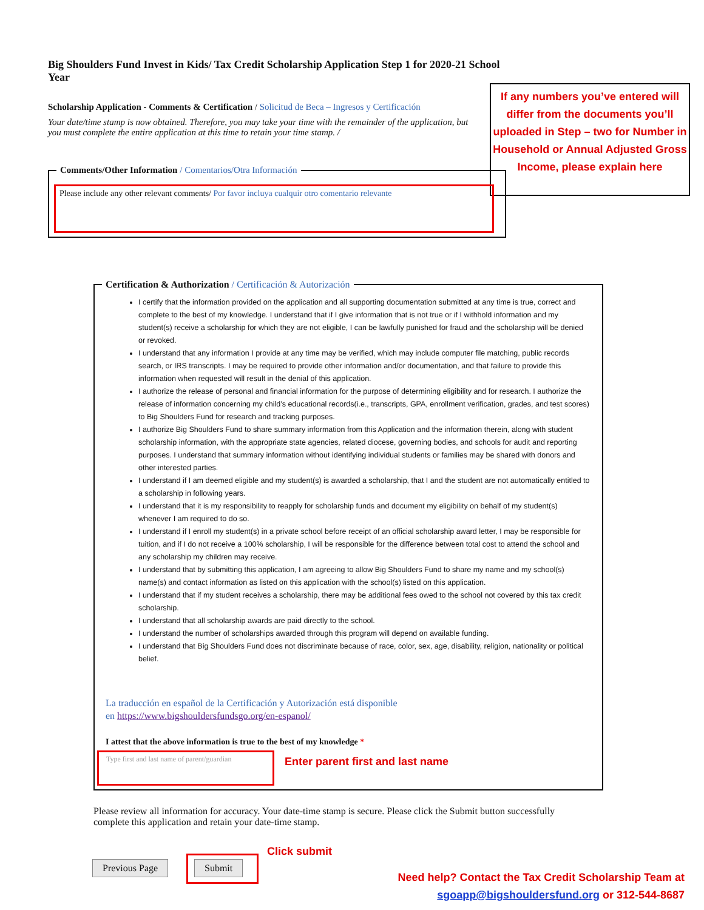Big Shoulders Fund Invest in Kids/ Tax Credit Scholarship Application Step 1 for 2020-21 School Year
Scholarship Application - Comments & Certification / Solicitud de Beca – Ingresos y Certificación
Your date/time stamp is now obtained. Therefore, you may take your time with the remainder of the application, but you must complete the entire application at this time to retain your time stamp. /
If any numbers you’ve entered will differ from the documents you’ll uploaded in Step – two for Number in Household or Annual Adjusted Gross Income, please explain here
Comments/Other Information / Comentarios/Otra Información
Please include any other relevant comments/ Por favor incluya cualquir otro comentario relevante
Certification & Authorization / Certificación & Autorización
I certify that the information provided on the application and all supporting documentation submitted at any time is true, correct and complete to the best of my knowledge. I understand that if I give information that is not true or if I withhold information and my student(s) receive a scholarship for which they are not eligible, I can be lawfully punished for fraud and the scholarship will be denied or revoked.
I understand that any information I provide at any time may be verified, which may include computer file matching, public records search, or IRS transcripts. I may be required to provide other information and/or documentation, and that failure to provide this information when requested will result in the denial of this application.
I authorize the release of personal and financial information for the purpose of determining eligibility and for research. I authorize the release of information concerning my child’s educational records(i.e., transcripts, GPA, enrollment verification, grades, and test scores) to Big Shoulders Fund for research and tracking purposes.
I authorize Big Shoulders Fund to share summary information from this Application and the information therein, along with student scholarship information, with the appropriate state agencies, related diocese, governing bodies, and schools for audit and reporting purposes. I understand that summary information without identifying individual students or families may be shared with donors and other interested parties.
I understand if I am deemed eligible and my student(s) is awarded a scholarship, that I and the student are not automatically entitled to a scholarship in following years.
I understand that it is my responsibility to reapply for scholarship funds and document my eligibility on behalf of my student(s) whenever I am required to do so.
I understand if I enroll my student(s) in a private school before receipt of an official scholarship award letter, I may be responsible for tuition, and if I do not receive a 100% scholarship, I will be responsible for the difference between total cost to attend the school and any scholarship my children may receive.
I understand that by submitting this application, I am agreeing to allow Big Shoulders Fund to share my name and my school(s) name(s) and contact information as listed on this application with the school(s) listed on this application.
I understand that if my student receives a scholarship, there may be additional fees owed to the school not covered by this tax credit scholarship.
I understand that all scholarship awards are paid directly to the school.
I understand the number of scholarships awarded through this program will depend on available funding.
I understand that Big Shoulders Fund does not discriminate because of race, color, sex, age, disability, religion, nationality or political belief.
La traducción en español de la Certificación y Autorización está disponible
en https://www.bigshouldersfundsgo.org/en-espanol/
I attest that the above information is true to the best of my knowledge *
Type first and last name of parent/guardian
Enter parent first and last name
Please review all information for accuracy. Your date-time stamp is secure. Please click the Submit button successfully complete this application and retain your date-time stamp.
Click submit
Previous Page Submit
Need help? Contact the Tax Credit Scholarship Team at
sgoapp@bigshouldersfund.org or 312-544-8687